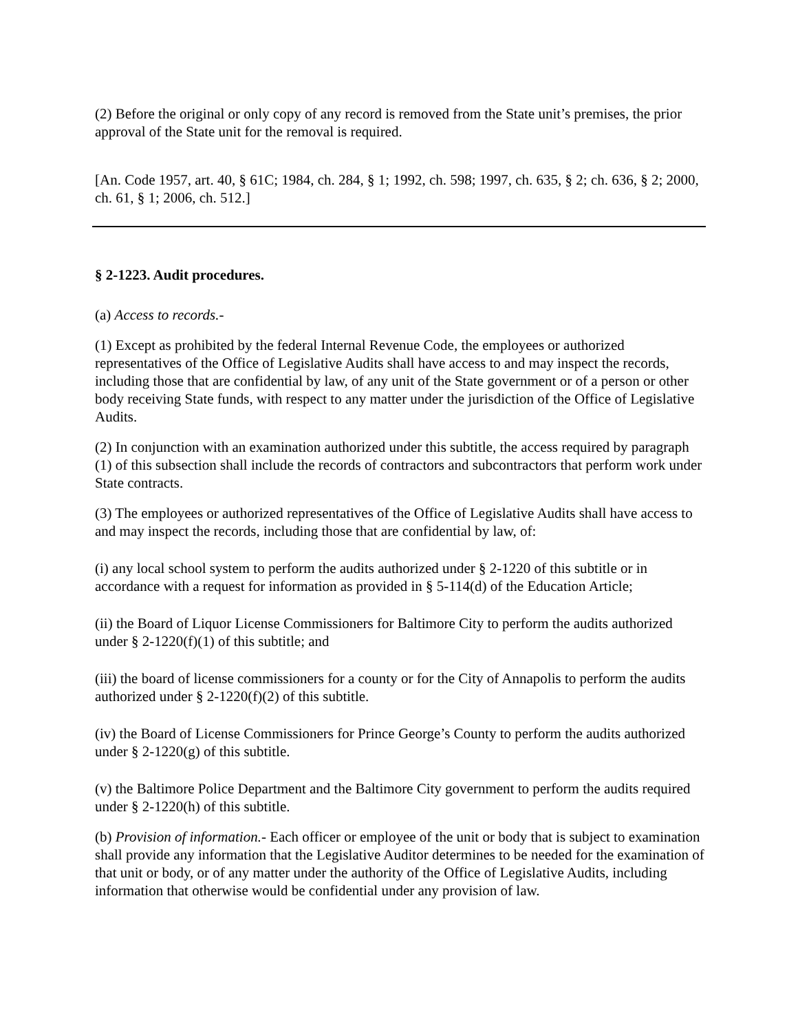(2) Before the original or only copy of any record is removed from the State unit’s premises, the prior approval of the State unit for the removal is required.
[An. Code 1957, art. 40, § 61C; 1984, ch. 284, § 1; 1992, ch. 598; 1997, ch. 635, § 2; ch. 636, § 2; 2000, ch. 61, § 1; 2006, ch. 512.]
§ 2-1223. Audit procedures.
(a) Access to records.-
(1) Except as prohibited by the federal Internal Revenue Code, the employees or authorized representatives of the Office of Legislative Audits shall have access to and may inspect the records, including those that are confidential by law, of any unit of the State government or of a person or other body receiving State funds, with respect to any matter under the jurisdiction of the Office of Legislative Audits.
(2) In conjunction with an examination authorized under this subtitle, the access required by paragraph (1) of this subsection shall include the records of contractors and subcontractors that perform work under State contracts.
(3) The employees or authorized representatives of the Office of Legislative Audits shall have access to and may inspect the records, including those that are confidential by law, of:
(i) any local school system to perform the audits authorized under § 2-1220 of this subtitle or in accordance with a request for information as provided in § 5-114(d) of the Education Article;
(ii) the Board of Liquor License Commissioners for Baltimore City to perform the audits authorized under § 2-1220(f)(1) of this subtitle; and
(iii) the board of license commissioners for a county or for the City of Annapolis to perform the audits authorized under § 2-1220(f)(2) of this subtitle.
(iv) the Board of License Commissioners for Prince George’s County to perform the audits authorized under § 2-1220(g) of this subtitle.
(v) the Baltimore Police Department and the Baltimore City government to perform the audits required under § 2-1220(h) of this subtitle.
(b) Provision of information.- Each officer or employee of the unit or body that is subject to examination shall provide any information that the Legislative Auditor determines to be needed for the examination of that unit or body, or of any matter under the authority of the Office of Legislative Audits, including information that otherwise would be confidential under any provision of law.